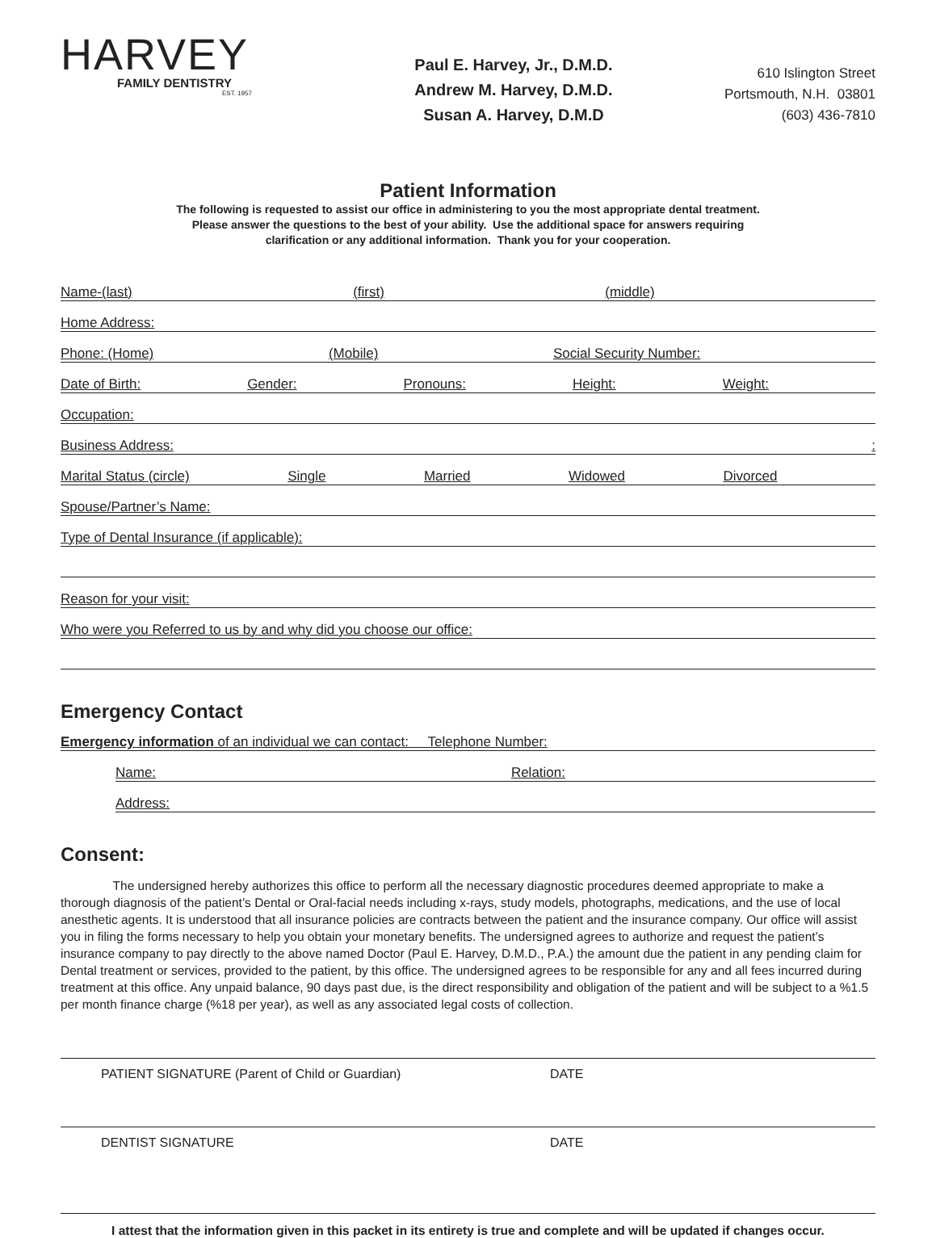HARVEY
FAMILY DENTISTRY
EST. 1957
Paul E. Harvey, Jr., D.M.D.
Andrew M. Harvey, D.M.D.
Susan A. Harvey, D.M.D
610 Islington Street
Portsmouth, N.H. 03801
(603) 436-7810
Patient Information
The following is requested to assist our office in administering to you the most appropriate dental treatment.
Please answer the questions to the best of your ability. Use the additional space for answers requiring
clarification or any additional information. Thank you for your cooperation.
Name-(last) (first) (middle)
Home Address:
Phone: (Home) (Mobile) Social Security Number:
Date of Birth: Gender: Pronouns: Height: Weight:
Occupation:
Business Address::
Marital Status (circle) Single Married Widowed Divorced
Spouse/Partner’s Name:
Type of Dental Insurance (if applicable):
Reason for your visit:
Who were you Referred to us by and why did you choose our office:
Emergency Contact
Emergency information of an individual we can contact: Telephone Number:
Name: Relation:
Address:
Consent:
The undersigned hereby authorizes this office to perform all the necessary diagnostic procedures deemed appropriate to make a thorough diagnosis of the patient’s Dental or Oral-facial needs including x-rays, study models, photographs, medications, and the use of local anesthetic agents. It is understood that all insurance policies are contracts between the patient and the insurance company. Our office will assist you in filing the forms necessary to help you obtain your monetary benefits. The undersigned agrees to authorize and request the patient’s insurance company to pay directly to the above named Doctor (Paul E. Harvey, D.M.D., P.A.) the amount due the patient in any pending claim for Dental treatment or services, provided to the patient, by this office. The undersigned agrees to be responsible for any and all fees incurred during treatment at this office. Any unpaid balance, 90 days past due, is the direct responsibility and obligation of the patient and will be subject to a %1.5 per month finance charge (%18 per year), as well as any associated legal costs of collection.
PATIENT SIGNATURE (Parent of Child or Guardian) DATE
DENTIST SIGNATURE DATE
I attest that the information given in this packet in its entirety is true and complete and will be updated if changes occur.